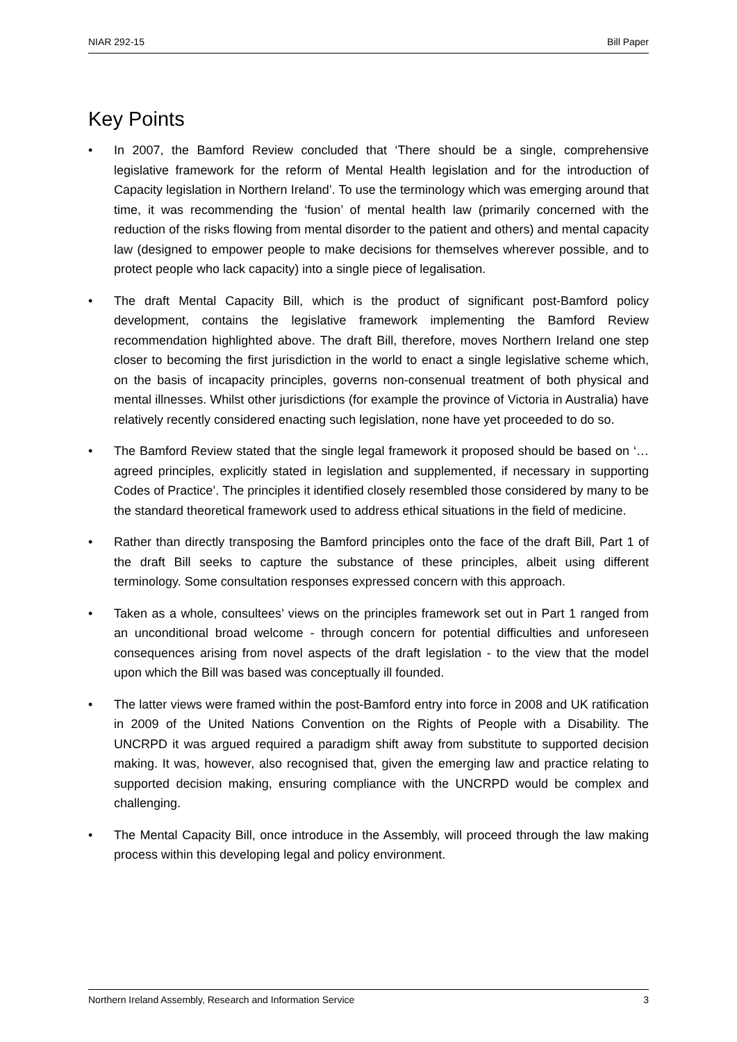NIAR 292-15 Bill Paper
Key Points
• In 2007, the Bamford Review concluded that ‘There should be a single, comprehensive legislative framework for the reform of Mental Health legislation and for the introduction of Capacity legislation in Northern Ireland’. To use the terminology which was emerging around that time, it was recommending the ‘fusion’ of mental health law (primarily concerned with the reduction of the risks flowing from mental disorder to the patient and others) and mental capacity law (designed to empower people to make decisions for themselves wherever possible, and to protect people who lack capacity) into a single piece of legalisation.
• The draft Mental Capacity Bill, which is the product of significant post-Bamford policy development, contains the legislative framework implementing the Bamford Review recommendation highlighted above. The draft Bill, therefore, moves Northern Ireland one step closer to becoming the first jurisdiction in the world to enact a single legislative scheme which, on the basis of incapacity principles, governs non-consenual treatment of both physical and mental illnesses. Whilst other jurisdictions (for example the province of Victoria in Australia) have relatively recently considered enacting such legislation, none have yet proceeded to do so.
• The Bamford Review stated that the single legal framework it proposed should be based on ‘…agreed principles, explicitly stated in legislation and supplemented, if necessary in supporting Codes of Practice’. The principles it identified closely resembled those considered by many to be the standard theoretical framework used to address ethical situations in the field of medicine.
• Rather than directly transposing the Bamford principles onto the face of the draft Bill, Part 1 of the draft Bill seeks to capture the substance of these principles, albeit using different terminology. Some consultation responses expressed concern with this approach.
• Taken as a whole, consultees’ views on the principles framework set out in Part 1 ranged from an unconditional broad welcome - through concern for potential difficulties and unforeseen consequences arising from novel aspects of the draft legislation - to the view that the model upon which the Bill was based was conceptually ill founded.
• The latter views were framed within the post-Bamford entry into force in 2008 and UK ratification in 2009 of the United Nations Convention on the Rights of People with a Disability. The UNCRPD it was argued required a paradigm shift away from substitute to supported decision making. It was, however, also recognised that, given the emerging law and practice relating to supported decision making, ensuring compliance with the UNCRPD would be complex and challenging.
• The Mental Capacity Bill, once introduce in the Assembly, will proceed through the law making process within this developing legal and policy environment.
Northern Ireland Assembly, Research and Information Service 3